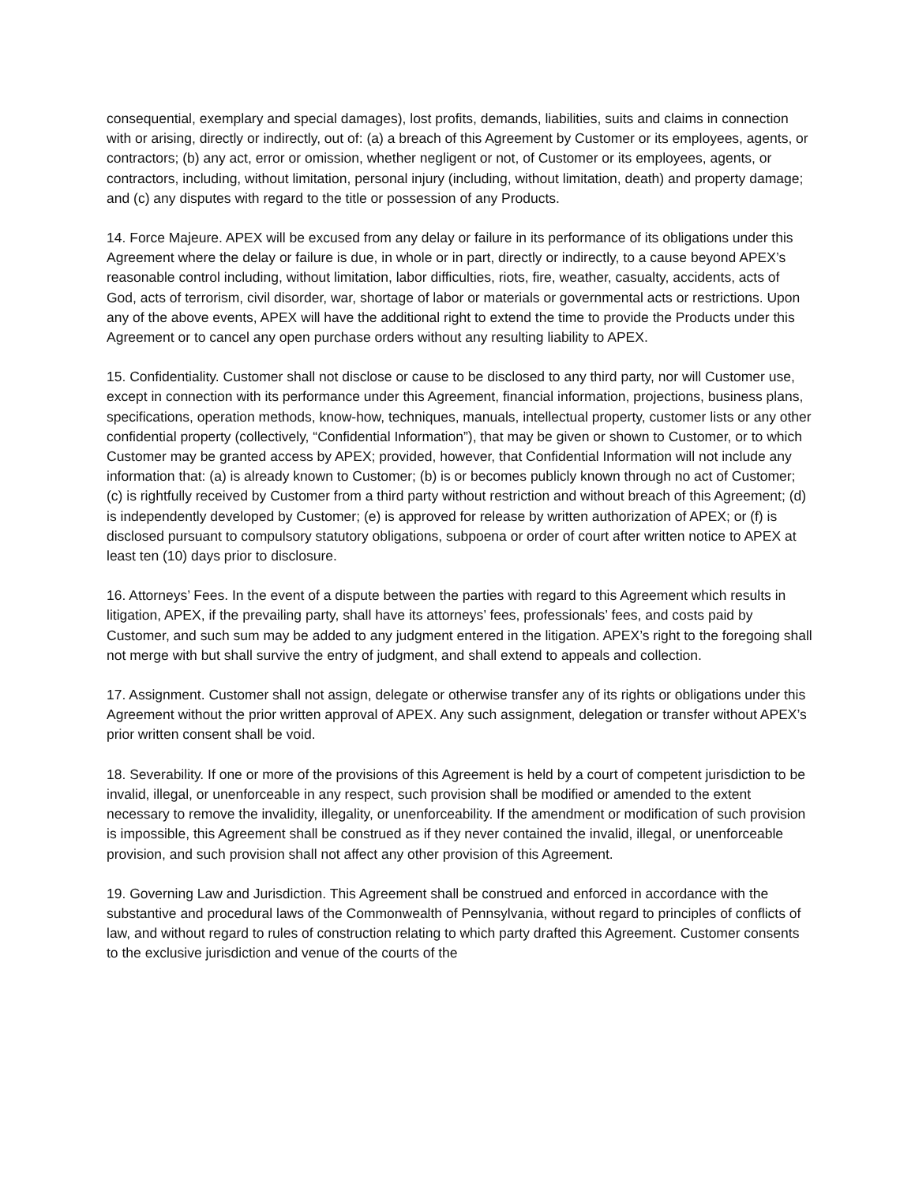consequential, exemplary and special damages), lost profits, demands, liabilities, suits and claims in connection with or arising, directly or indirectly, out of: (a) a breach of this Agreement by Customer or its employees, agents, or contractors; (b) any act, error or omission, whether negligent or not, of Customer or its employees, agents, or contractors, including, without limitation, personal injury (including, without limitation, death) and property damage; and (c) any disputes with regard to the title or possession of any Products.
14. Force Majeure. APEX will be excused from any delay or failure in its performance of its obligations under this Agreement where the delay or failure is due, in whole or in part, directly or indirectly, to a cause beyond APEX’s reasonable control including, without limitation, labor difficulties, riots, fire, weather, casualty, accidents, acts of God, acts of terrorism, civil disorder, war, shortage of labor or materials or governmental acts or restrictions. Upon any of the above events, APEX will have the additional right to extend the time to provide the Products under this Agreement or to cancel any open purchase orders without any resulting liability to APEX.
15. Confidentiality. Customer shall not disclose or cause to be disclosed to any third party, nor will Customer use, except in connection with its performance under this Agreement, financial information, projections, business plans, specifications, operation methods, know-how, techniques, manuals, intellectual property, customer lists or any other confidential property (collectively, “Confidential Information”), that may be given or shown to Customer, or to which Customer may be granted access by APEX; provided, however, that Confidential Information will not include any information that: (a) is already known to Customer; (b) is or becomes publicly known through no act of Customer; (c) is rightfully received by Customer from a third party without restriction and without breach of this Agreement; (d) is independently developed by Customer; (e) is approved for release by written authorization of APEX; or (f) is disclosed pursuant to compulsory statutory obligations, subpoena or order of court after written notice to APEX at least ten (10) days prior to disclosure.
16. Attorneys’ Fees. In the event of a dispute between the parties with regard to this Agreement which results in litigation, APEX, if the prevailing party, shall have its attorneys’ fees, professionals’ fees, and costs paid by Customer, and such sum may be added to any judgment entered in the litigation. APEX’s right to the foregoing shall not merge with but shall survive the entry of judgment, and shall extend to appeals and collection.
17. Assignment. Customer shall not assign, delegate or otherwise transfer any of its rights or obligations under this Agreement without the prior written approval of APEX. Any such assignment, delegation or transfer without APEX’s prior written consent shall be void.
18. Severability. If one or more of the provisions of this Agreement is held by a court of competent jurisdiction to be invalid, illegal, or unenforceable in any respect, such provision shall be modified or amended to the extent necessary to remove the invalidity, illegality, or unenforceability. If the amendment or modification of such provision is impossible, this Agreement shall be construed as if they never contained the invalid, illegal, or unenforceable provision, and such provision shall not affect any other provision of this Agreement.
19. Governing Law and Jurisdiction. This Agreement shall be construed and enforced in accordance with the substantive and procedural laws of the Commonwealth of Pennsylvania, without regard to principles of conflicts of law, and without regard to rules of construction relating to which party drafted this Agreement. Customer consents to the exclusive jurisdiction and venue of the courts of the